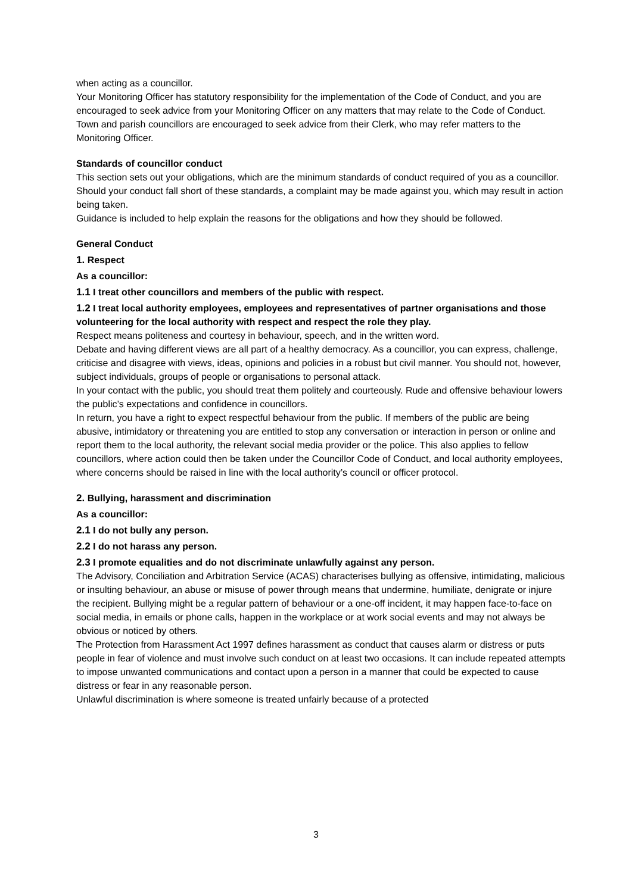when acting as a councillor.
Your Monitoring Officer has statutory responsibility for the implementation of the Code of Conduct, and you are encouraged to seek advice from your Monitoring Officer on any matters that may relate to the Code of Conduct. Town and parish councillors are encouraged to seek advice from their Clerk, who may refer matters to the Monitoring Officer.
Standards of councillor conduct
This section sets out your obligations, which are the minimum standards of conduct required of you as a councillor. Should your conduct fall short of these standards, a complaint may be made against you, which may result in action being taken.
Guidance is included to help explain the reasons for the obligations and how they should be followed.
General Conduct
1. Respect
As a councillor:
1.1 I treat other councillors and members of the public with respect.
1.2 I treat local authority employees, employees and representatives of partner organisations and those volunteering for the local authority with respect and respect the role they play.
Respect means politeness and courtesy in behaviour, speech, and in the written word.
Debate and having different views are all part of a healthy democracy. As a councillor, you can express, challenge, criticise and disagree with views, ideas, opinions and policies in a robust but civil manner. You should not, however, subject individuals, groups of people or organisations to personal attack.
In your contact with the public, you should treat them politely and courteously. Rude and offensive behaviour lowers the public’s expectations and confidence in councillors.
In return, you have a right to expect respectful behaviour from the public. If members of the public are being abusive, intimidatory or threatening you are entitled to stop any conversation or interaction in person or online and report them to the local authority, the relevant social media provider or the police. This also applies to fellow councillors, where action could then be taken under the Councillor Code of Conduct, and local authority employees, where concerns should be raised in line with the local authority’s council or officer protocol.
2. Bullying, harassment and discrimination
As a councillor:
2.1 I do not bully any person.
2.2 I do not harass any person.
2.3 I promote equalities and do not discriminate unlawfully against any person.
The Advisory, Conciliation and Arbitration Service (ACAS) characterises bullying as offensive, intimidating, malicious or insulting behaviour, an abuse or misuse of power through means that undermine, humiliate, denigrate or injure the recipient. Bullying might be a regular pattern of behaviour or a one-off incident, it may happen face-to-face on social media, in emails or phone calls, happen in the workplace or at work social events and may not always be obvious or noticed by others.
The Protection from Harassment Act 1997 defines harassment as conduct that causes alarm or distress or puts people in fear of violence and must involve such conduct on at least two occasions. It can include repeated attempts to impose unwanted communications and contact upon a person in a manner that could be expected to cause distress or fear in any reasonable person.
Unlawful discrimination is where someone is treated unfairly because of a protected
3